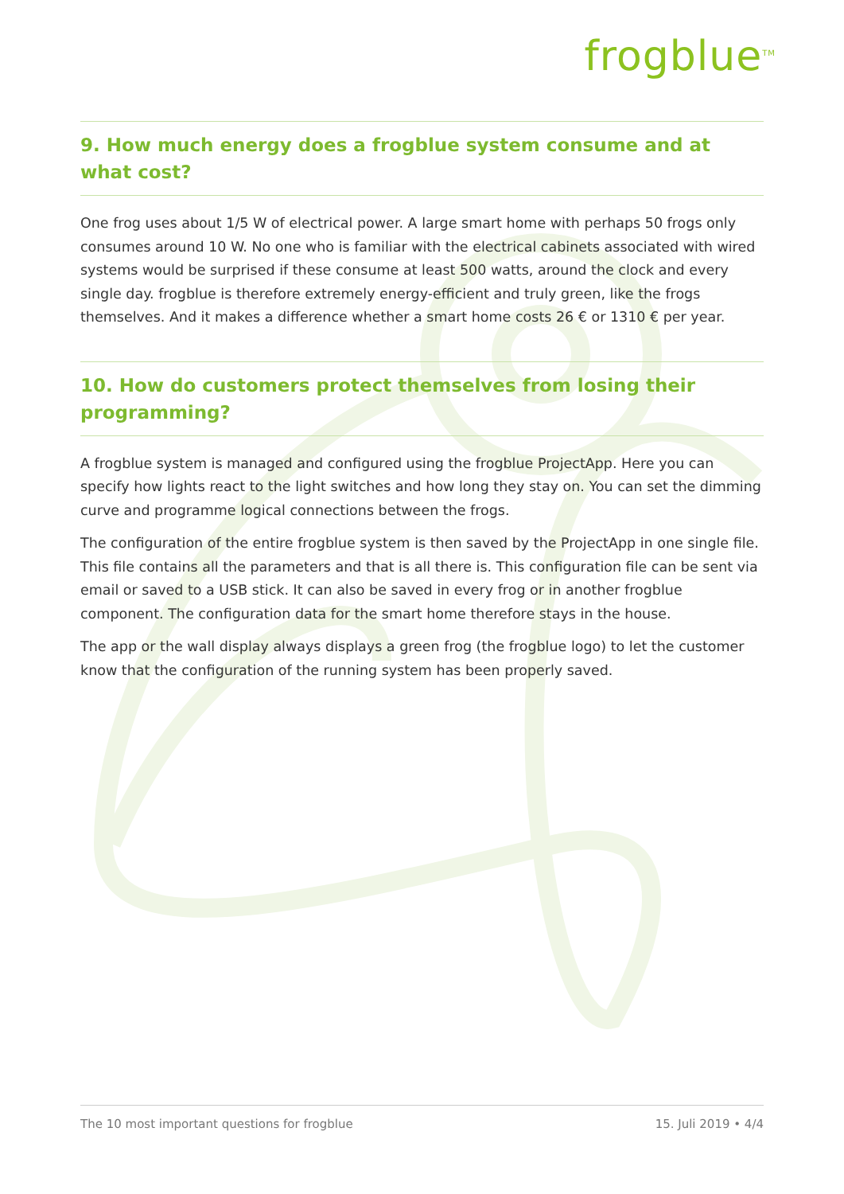frogblue<sup>TM</sup>
9. How much energy does a frogblue system consume and at what cost?
One frog uses about 1/5 W of electrical power. A large smart home with perhaps 50 frogs only consumes around 10 W. No one who is familiar with the electrical cabinets associated with wired systems would be surprised if these consume at least 500 watts, around the clock and every single day. frogblue is therefore extremely energy-efficient and truly green, like the frogs themselves. And it makes a difference whether a smart home costs 26 € or 1310 € per year.
10. How do customers protect themselves from losing their
programming?
A frogblue system is managed and configured using the frogblue ProjectApp. Here you can specify how lights react to the light switches and how long they stay on. You can set the dimming curve and programme logical connections between the frogs.
The configuration of the entire frogblue system is then saved by the ProjectApp in one single file. This file contains all the parameters and that is all there is. This configuration file can be sent via email or saved to a USB stick. It can also be saved in every frog or in another frogblue component. The configuration data for the smart home therefore stays in the house.
The app or the wall display always displays a green frog (the frogblue logo) to let the customer know that the configuration of the running system has been properly saved.
The 10 most important questions for frogblue 15. Juli 2019 • 4/4